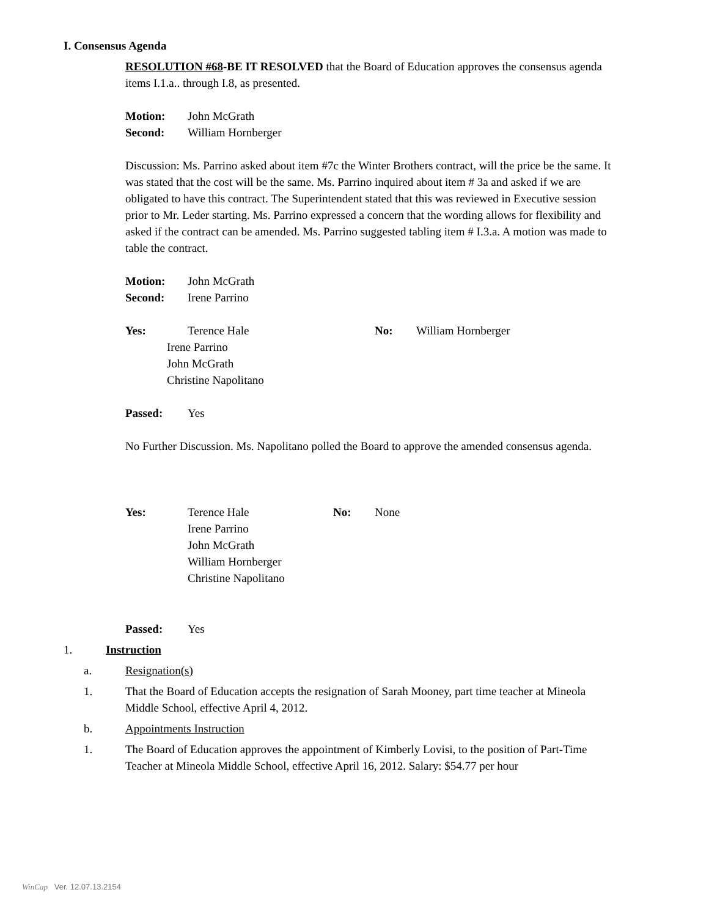I. Consensus Agenda
RESOLUTION #68-BE IT RESOLVED that the Board of Education approves the consensus agenda items I.1.a.. through I.8, as presented.
Motion: John McGrath
Second: William Hornberger
Discussion: Ms. Parrino asked about item #7c the Winter Brothers contract, will the price be the same. It was stated that the cost will be the same. Ms. Parrino inquired about item # 3a and asked if we are obligated to have this contract. The Superintendent stated that this was reviewed in Executive session prior to Mr. Leder starting. Ms. Parrino expressed a concern that the wording allows for flexibility and asked if the contract can be amended. Ms. Parrino suggested tabling item # I.3.a. A motion was made to table the contract.
Motion: John McGrath
Second: Irene Parrino
Yes: Terence Hale No: William Hornberger
Irene Parrino
John McGrath
Christine Napolitano
Passed: Yes
No Further Discussion. Ms. Napolitano polled the Board to approve the amended consensus agenda.
Yes: Terence Hale No: None
Irene Parrino
John McGrath
William Hornberger
Christine Napolitano
Passed: Yes
1. Instruction
a. Resignation(s)
1.
That the Board of Education accepts the resignation of Sarah Mooney, part time teacher at Mineola Middle School, effective April 4, 2012.
b. Appointments Instruction
1.
The Board of Education approves the appointment of Kimberly Lovisi, to the position of Part-Time Teacher at Mineola Middle School, effective April 16, 2012. Salary: $54.77 per hour
WinCap Ver. 12.07.13.2154